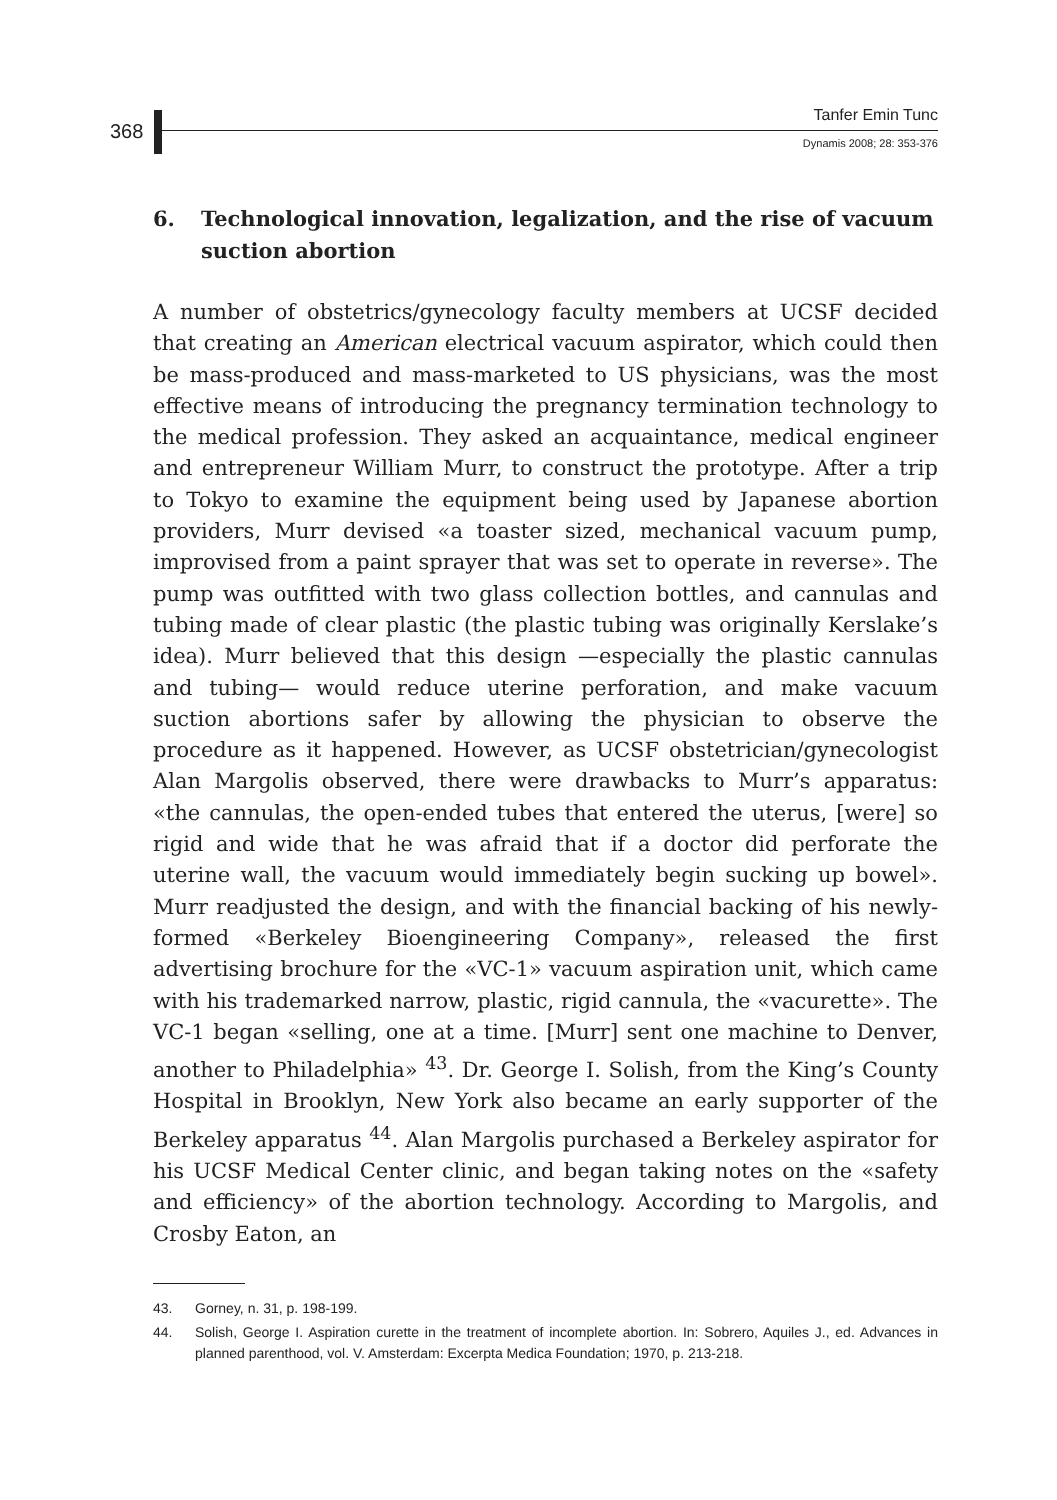368
Tanfer Emin Tunc
Dynamis 2008; 28: 353-376
6. Technological innovation, legalization, and the rise of vacuum suction abortion
A number of obstetrics/gynecology faculty members at UCSF decided that creating an American electrical vacuum aspirator, which could then be mass-produced and mass-marketed to US physicians, was the most effective means of introducing the pregnancy termination technology to the medical profession. They asked an acquaintance, medical engineer and entrepreneur William Murr, to construct the prototype. After a trip to Tokyo to examine the equipment being used by Japanese abortion providers, Murr devised «a toaster sized, mechanical vacuum pump, improvised from a paint sprayer that was set to operate in reverse». The pump was outfitted with two glass collection bottles, and cannulas and tubing made of clear plastic (the plastic tubing was originally Kerslake’s idea). Murr believed that this design —especially the plastic cannulas and tubing— would reduce uterine perforation, and make vacuum suction abortions safer by allowing the physician to observe the procedure as it happened. However, as UCSF obstetrician/gynecologist Alan Margolis observed, there were drawbacks to Murr’s apparatus: «the cannulas, the open-ended tubes that entered the uterus, [were] so rigid and wide that he was afraid that if a doctor did perforate the uterine wall, the vacuum would immediately begin sucking up bowel». Murr readjusted the design, and with the financial backing of his newly-formed «Berkeley Bioengineering Company», released the first advertising brochure for the «VC-1» vacuum aspiration unit, which came with his trademarked narrow, plastic, rigid cannula, the «vacurette». The VC-1 began «selling, one at a time. [Murr] sent one machine to Denver, another to Philadelphia» <sup>43</sup>. Dr. George I. Solish, from the King’s County Hospital in Brooklyn, New York also became an early supporter of the Berkeley apparatus <sup>44</sup>. Alan Margolis purchased a Berkeley aspirator for his UCSF Medical Center clinic, and began taking notes on the «safety and efficiency» of the abortion technology. According to Margolis, and Crosby Eaton, an
43. Gorney, n. 31, p. 198-199.
44. Solish, George I. Aspiration curette in the treatment of incomplete abortion. In: Sobrero, Aquiles J., ed. Advances in planned parenthood, vol. V. Amsterdam: Excerpta Medica Foundation; 1970, p. 213-218.